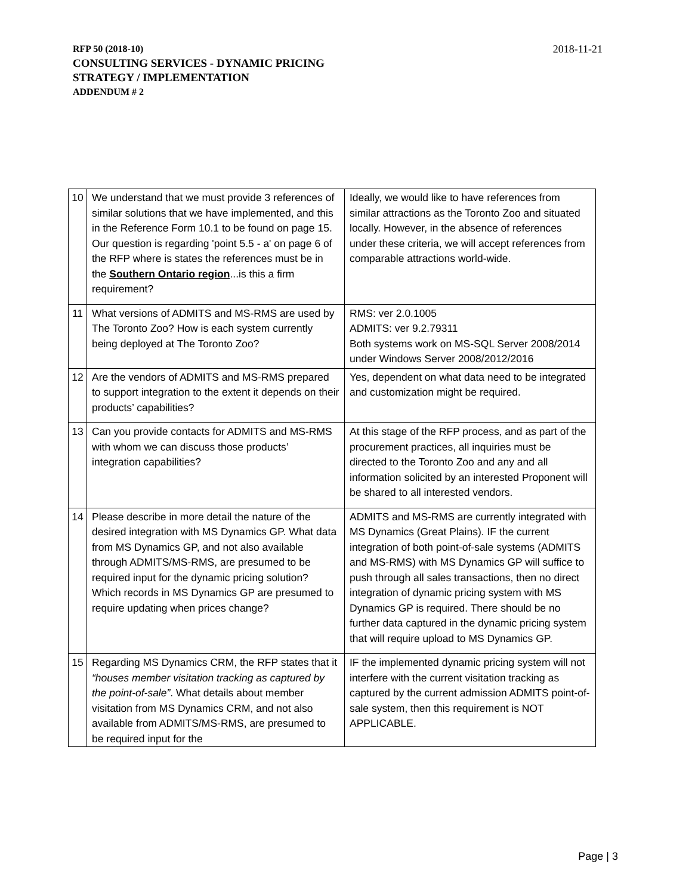RFP 50 (2018-10)
CONSULTING SERVICES - DYNAMIC PRICING
STRATEGY / IMPLEMENTATION
ADDENDUM # 2
2018-11-21
| 10 | We understand that we must provide 3 references of similar solutions that we have implemented, and this in the Reference Form 10.1 to be found on page 15. Our question is regarding 'point 5.5 - a' on page 6 of the RFP where is states the references must be in the Southern Ontario region ...is this a firm requirement? | Ideally, we would like to have references from similar attractions as the Toronto Zoo and situated locally. However, in the absence of references under these criteria, we will accept references from comparable attractions world-wide. |
| 11 | What versions of ADMITS and MS-RMS are used by The Toronto Zoo? How is each system currently being deployed at The Toronto Zoo? | RMS: ver 2.0.1005 ADMITS: ver 9.2.79311 Both systems work on MS-SQL Server 2008/2014 under Windows Server 2008/2012/2016 |
| 12 | Are the vendors of ADMITS and MS-RMS prepared to support integration to the extent it depends on their products’ capabilities? | Yes, dependent on what data need to be integrated and customization might be required. |
| 13 | Can you provide contacts for ADMITS and MS-RMS with whom we can discuss those products’ integration capabilities? | At this stage of the RFP process, and as part of the procurement practices, all inquiries must be directed to the Toronto Zoo and any and all information solicited by an interested Proponent will be shared to all interested vendors. |
| 14 | Please describe in more detail the nature of the desired integration with MS Dynamics GP. What data from MS Dynamics GP, and not also available through ADMITS/MS-RMS, are presumed to be required input for the dynamic pricing solution? Which records in MS Dynamics GP are presumed to require updating when prices change? | ADMITS and MS-RMS are currently integrated with MS Dynamics (Great Plains). IF the current integration of both point-of-sale systems (ADMITS and MS-RMS) with MS Dynamics GP will suffice to push through all sales transactions, then no direct integration of dynamic pricing system with MS Dynamics GP is required. There should be no further data captured in the dynamic pricing system that will require upload to MS Dynamics GP. |
| 15 | Regarding MS Dynamics CRM, the RFP states that it “houses member visitation tracking as captured by the point-of-sale” . What details about member visitation from MS Dynamics CRM, and not also available from ADMITS/MS-RMS, are presumed to be required input for the | IF the implemented dynamic pricing system will not interfere with the current visitation tracking as captured by the current admission ADMITS point-of-sale system, then this requirement is NOT APPLICABLE. |
Page | 3